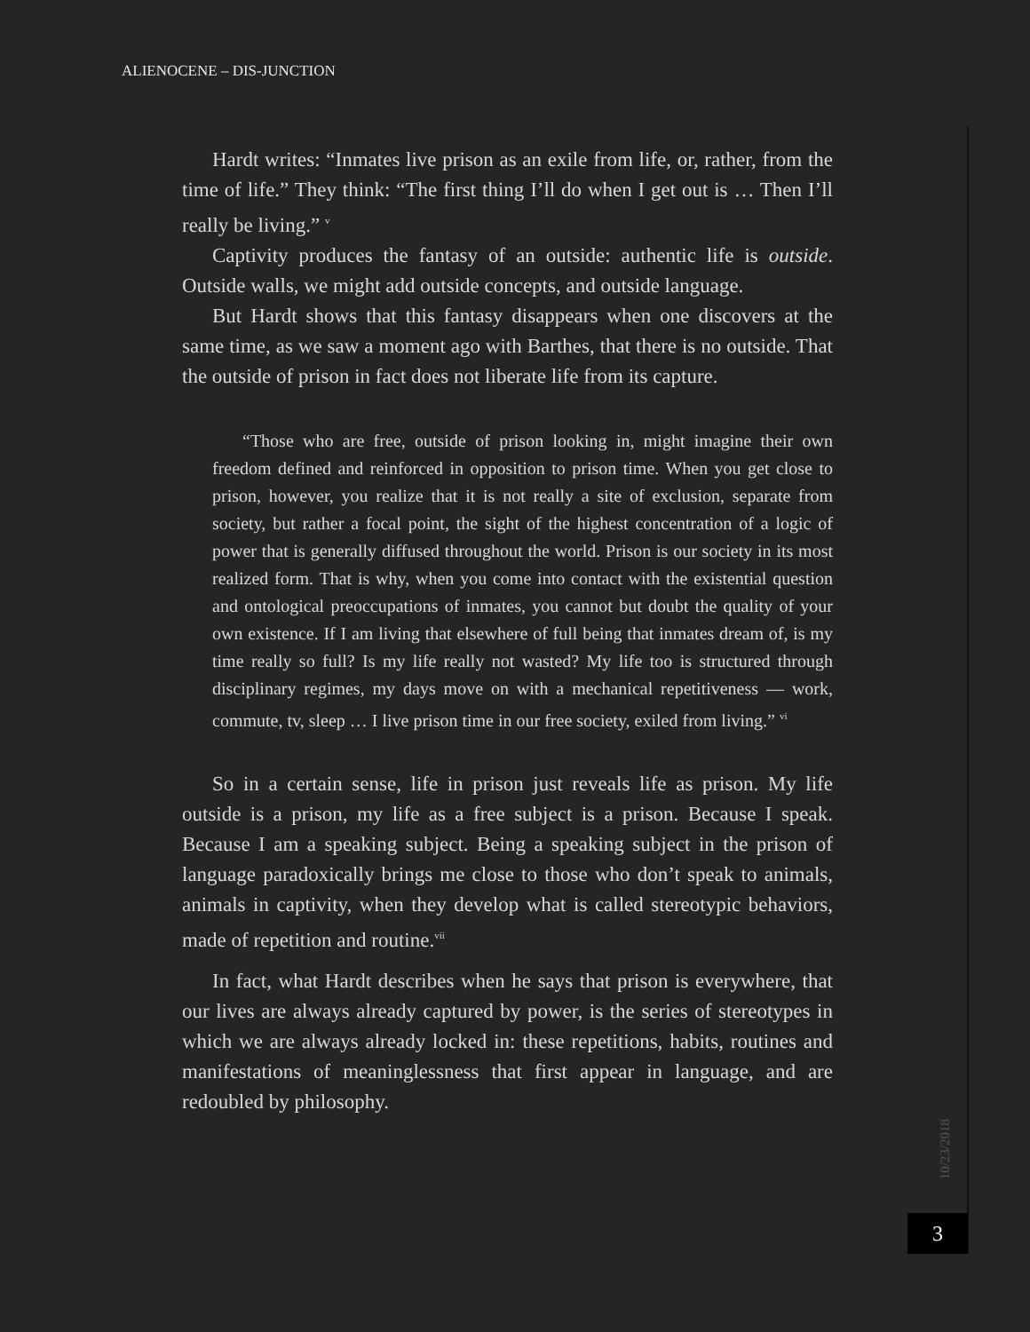ALIENOCENE – DIS-JUNCTION
Hardt writes: “Inmates live prison as an exile from life, or, rather, from the time of life.” They think: “The first thing I’ll do when I get out is … Then I’ll really be living.” <sup>v</sup>
Captivity produces the fantasy of an outside: authentic life is outside. Outside walls, we might add outside concepts, and outside language.
But Hardt shows that this fantasy disappears when one discovers at the same time, as we saw a moment ago with Barthes, that there is no outside. That the outside of prison in fact does not liberate life from its capture.
“Those who are free, outside of prison looking in, might imagine their own freedom defined and reinforced in opposition to prison time. When you get close to prison, however, you realize that it is not really a site of exclusion, separate from society, but rather a focal point, the sight of the highest concentration of a logic of power that is generally diffused throughout the world. Prison is our society in its most realized form. That is why, when you come into contact with the existential question and ontological preoccupations of inmates, you cannot but doubt the quality of your own existence. If I am living that elsewhere of full being that inmates dream of, is my time really so full? Is my life really not wasted? My life too is structured through disciplinary regimes, my days move on with a mechanical repetitiveness — work, commute, tv, sleep … I live prison time in our free society, exiled from living.” <sup>vi</sup>
So in a certain sense, life in prison just reveals life as prison. My life outside is a prison, my life as a free subject is a prison. Because I speak. Because I am a speaking subject. Being a speaking subject in the prison of language paradoxically brings me close to those who don’t speak to animals, animals in captivity, when they develop what is called stereotypic behaviors, made of repetition and routine.<sup>vii</sup>
In fact, what Hardt describes when he says that prison is everywhere, that our lives are always already captured by power, is the series of stereotypes in which we are always already locked in: these repetitions, habits, routines and manifestations of meaninglessness that first appear in language, and are redoubled by philosophy.
10/23/2018
3